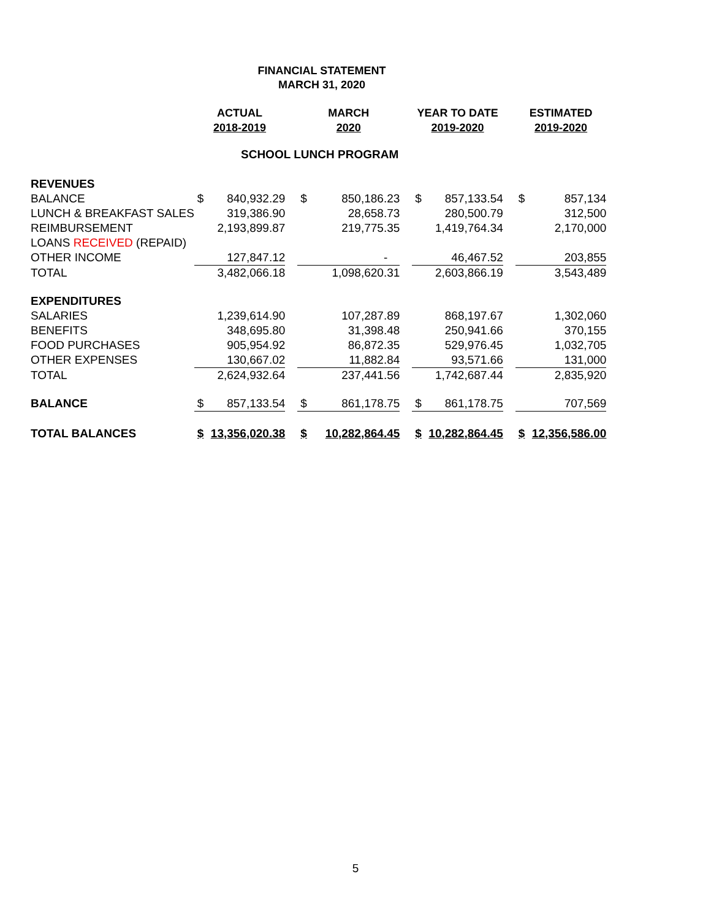FINANCIAL STATEMENT
MARCH 31, 2020
| | ACTUAL 2018-2019 | | | MARCH 2020 | | | YEAR TO DATE 2019-2020 | | | ESTIMATED 2019-2020 | |
| --- | --- | --- | --- | --- | --- | --- | --- | --- | --- | --- | --- |
| SCHOOL LUNCH PROGRAM | | | | | | | | | | | |
| REVENUES | | | | | | | | | | | |
| BALANCE | $ | 840,932.29 | | $ | 850,186.23 | | $ | 857,133.54 | | $ | 857,134 |
| LUNCH & BREAKFAST SALES | | 319,386.90 | | | 28,658.73 | | | 280,500.79 | | | 312,500 |
| REIMBURSEMENT | | 2,193,899.87 | | | 219,775.35 | | | 1,419,764.34 | | | 2,170,000 |
| LOANS RECEIVED (REPAID) | | | | | | | | | | | |
| OTHER INCOME | | 127,847.12 | | | - | | | 46,467.52 | | | 203,855 |
| TOTAL | | 3,482,066.18 | | | 1,098,620.31 | | | 2,603,866.19 | | | 3,543,489 |
| EXPENDITURES | | | | | | | | | | | |
| SALARIES | | 1,239,614.90 | | | 107,287.89 | | | 868,197.67 | | | 1,302,060 |
| BENEFITS | | 348,695.80 | | | 31,398.48 | | | 250,941.66 | | | 370,155 |
| FOOD PURCHASES | | 905,954.92 | | | 86,872.35 | | | 529,976.45 | | | 1,032,705 |
| OTHER EXPENSES | | 130,667.02 | | | 11,882.84 | | | 93,571.66 | | | 131,000 |
| TOTAL | | 2,624,932.64 | | | 237,441.56 | | | 1,742,687.44 | | | 2,835,920 |
| BALANCE | $ | 857,133.54 | | $ | 861,178.75 | | $ | 861,178.75 | | | 707,569 |
| TOTAL BALANCES | $ | 13,356,020.38 | | $ | 10,282,864.45 | | $ | 10,282,864.45 | | $ | 12,356,586.00 |
5